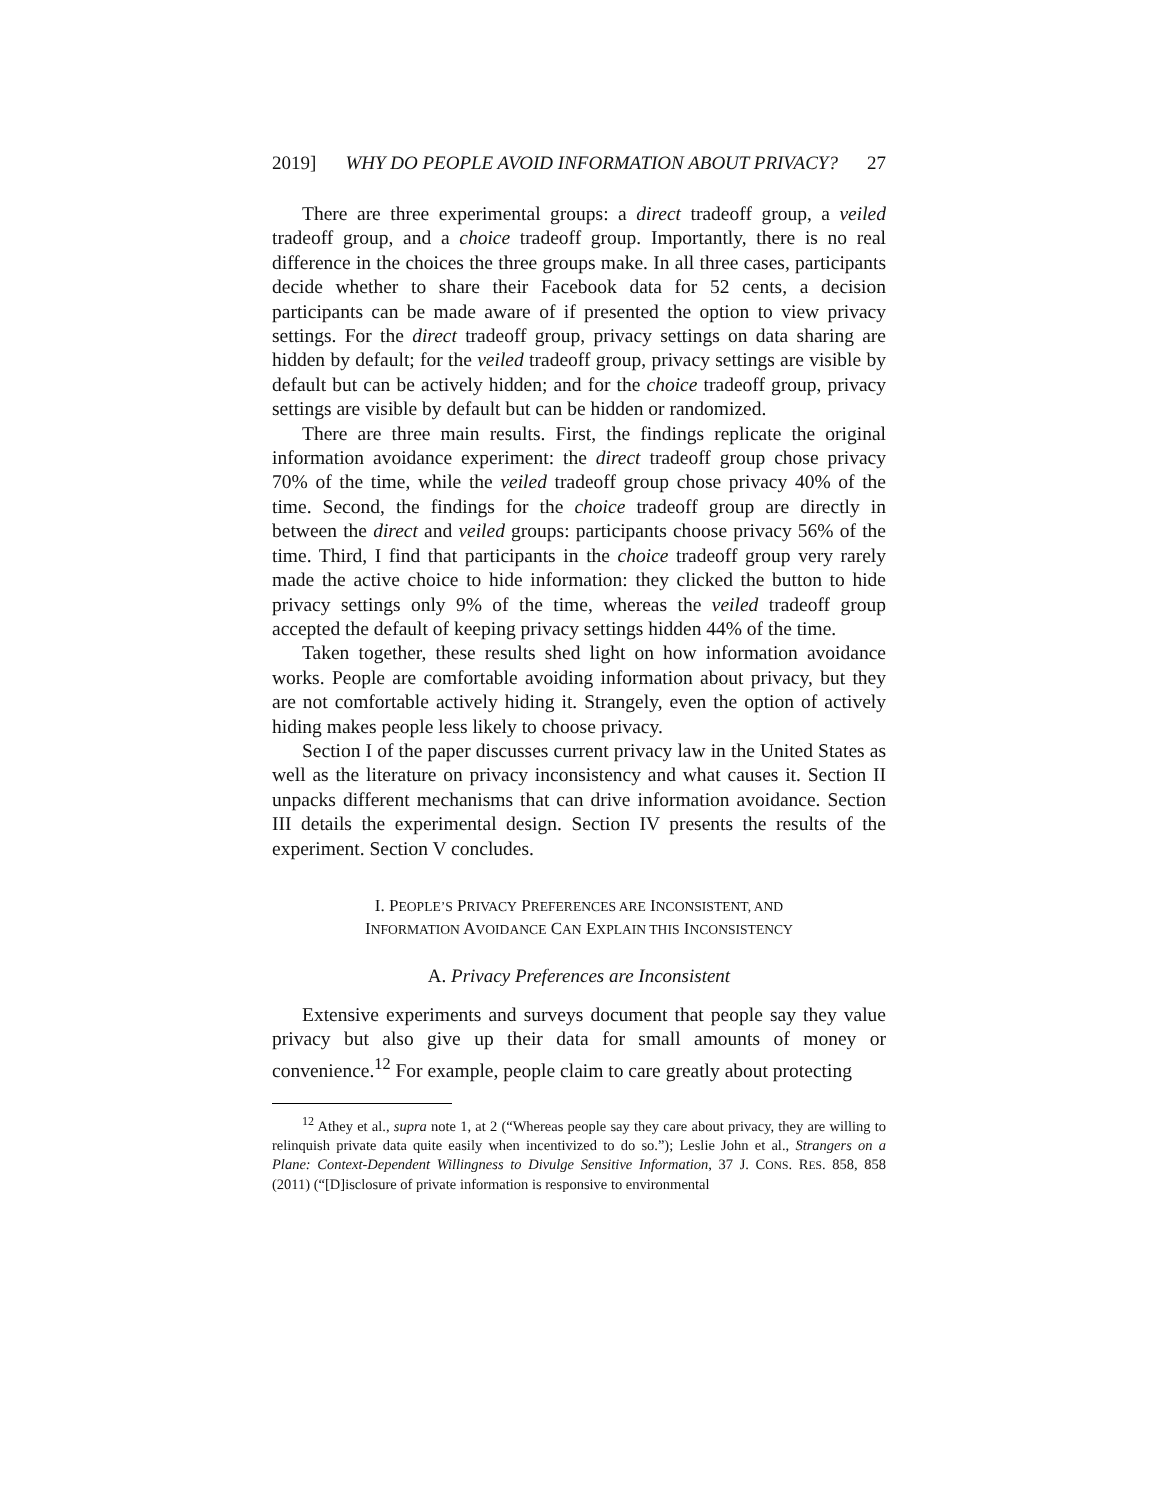2019] WHY DO PEOPLE AVOID INFORMATION ABOUT PRIVACY? 27
There are three experimental groups: a direct tradeoff group, a veiled tradeoff group, and a choice tradeoff group. Importantly, there is no real difference in the choices the three groups make. In all three cases, participants decide whether to share their Facebook data for 52 cents, a decision participants can be made aware of if presented the option to view privacy settings. For the direct tradeoff group, privacy settings on data sharing are hidden by default; for the veiled tradeoff group, privacy settings are visible by default but can be actively hidden; and for the choice tradeoff group, privacy settings are visible by default but can be hidden or randomized.
There are three main results. First, the findings replicate the original information avoidance experiment: the direct tradeoff group chose privacy 70% of the time, while the veiled tradeoff group chose privacy 40% of the time. Second, the findings for the choice tradeoff group are directly in between the direct and veiled groups: participants choose privacy 56% of the time. Third, I find that participants in the choice tradeoff group very rarely made the active choice to hide information: they clicked the button to hide privacy settings only 9% of the time, whereas the veiled tradeoff group accepted the default of keeping privacy settings hidden 44% of the time.
Taken together, these results shed light on how information avoidance works. People are comfortable avoiding information about privacy, but they are not comfortable actively hiding it. Strangely, even the option of actively hiding makes people less likely to choose privacy.
Section I of the paper discusses current privacy law in the United States as well as the literature on privacy inconsistency and what causes it. Section II unpacks different mechanisms that can drive information avoidance. Section III details the experimental design. Section IV presents the results of the experiment. Section V concludes.
I. PEOPLE’S PRIVACY PREFERENCES ARE INCONSISTENT, AND
INFORMATION AVOIDANCE CAN EXPLAIN THIS INCONSISTENCY
A. Privacy Preferences are Inconsistent
Extensive experiments and surveys document that people say they value privacy but also give up their data for small amounts of money or convenience.<sup>12</sup> For example, people claim to care greatly about protecting
<sup>12</sup> Athey et al., supra note 1, at 2 (“Whereas people say they care about privacy, they are willing to relinquish private data quite easily when incentivized to do so.”); Leslie John et al., Strangers on a Plane: Context-Dependent Willingness to Divulge Sensitive Information, 37 J. CONS. RES. 858, 858 (2011) (“[D]isclosure of private information is responsive to environmental